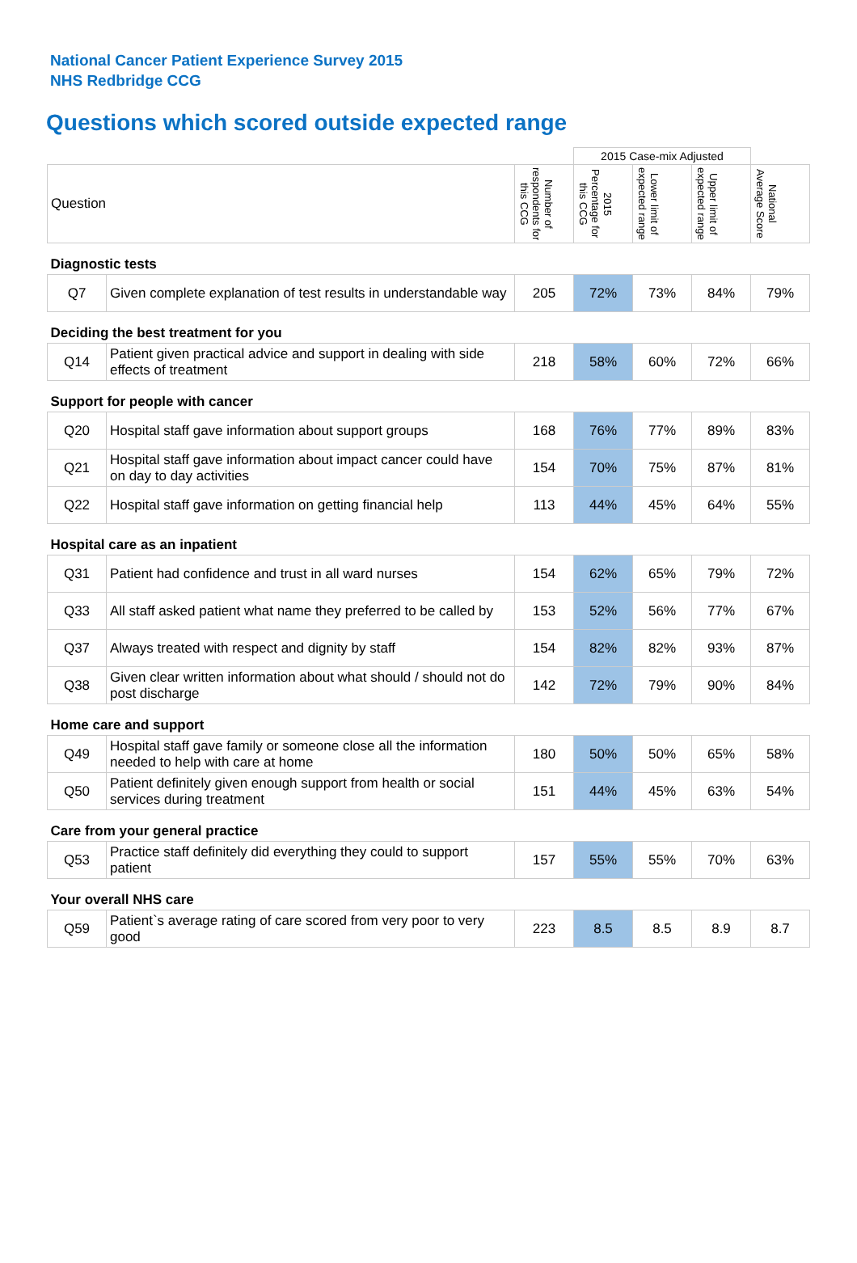National Cancer Patient Experience Survey 2015
NHS Redbridge CCG
Questions which scored outside expected range
| | | | 2015 Case-mix Adjusted | | | |
| Question | | Number of respondents for this CCG | 2015 Percentage for this CCG | Lower limit of expected range | Upper limit of expected range | National Average Score |
| Diagnostic tests | | | | | | |
| Q7 | Given complete explanation of test results in understandable way | 205 | 72% | 73% | 84% | 79% |
| Deciding the best treatment for you | | | | | | |
| Q14 | Patient given practical advice and support in dealing with side effects of treatment | 218 | 58% | 60% | 72% | 66% |
| Support for people with cancer | | | | | | |
| Q20 | Hospital staff gave information about support groups | 168 | 76% | 77% | 89% | 83% |
| Q21 | Hospital staff gave information about impact cancer could have on day to day activities | 154 | 70% | 75% | 87% | 81% |
| Q22 | Hospital staff gave information on getting financial help | 113 | 44% | 45% | 64% | 55% |
| Hospital care as an inpatient | | | | | | |
| Q31 | Patient had confidence and trust in all ward nurses | 154 | 62% | 65% | 79% | 72% |
| Q33 | All staff asked patient what name they preferred to be called by | 153 | 52% | 56% | 77% | 67% |
| Q37 | Always treated with respect and dignity by staff | 154 | 82% | 82% | 93% | 87% |
| Q38 | Given clear written information about what should / should not do post discharge | 142 | 72% | 79% | 90% | 84% |
| Home care and support | | | | | | |
| Q49 | Hospital staff gave family or someone close all the information needed to help with care at home | 180 | 50% | 50% | 65% | 58% |
| Q50 | Patient definitely given enough support from health or social services during treatment | 151 | 44% | 45% | 63% | 54% |
| Care from your general practice | | | | | | |
| Q53 | Practice staff definitely did everything they could to support patient | 157 | 55% | 55% | 70% | 63% |
| Your overall NHS care | | | | | | |
| Q59 | Patient`s average rating of care scored from very poor to very good | 223 | 8.5 | 8.5 | 8.9 | 8.7 |